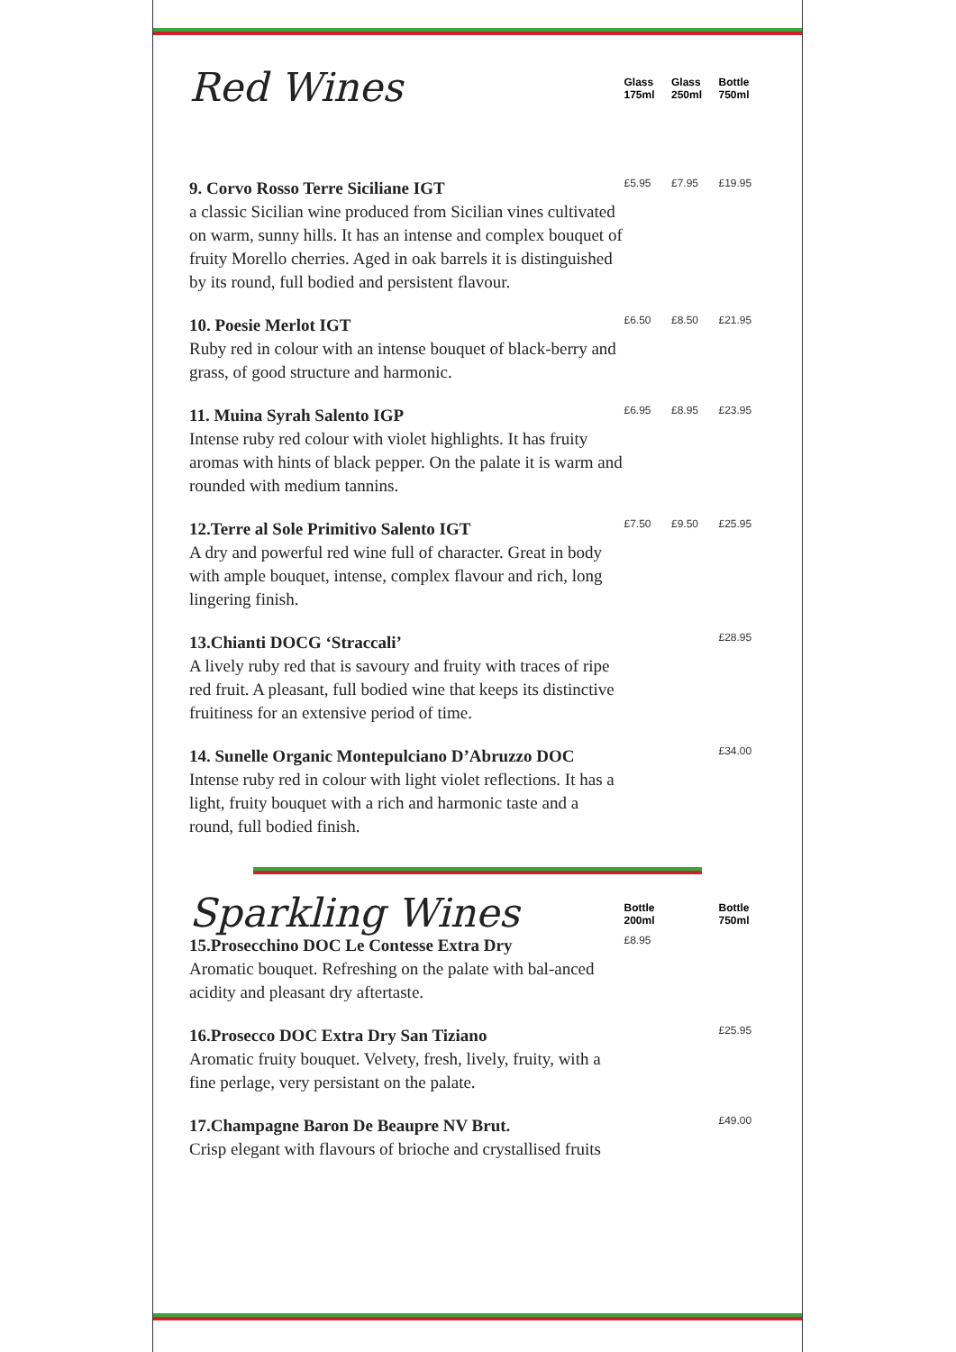| Red Wines | Glass 175ml | Glass 250ml | Bottle 750ml |
| 9. Corvo Rosso Terre Siciliane IGT a classic Sicilian wine produced from Sicilian vines cultivated on warm, sunny hills. It has an intense and complex bouquet of fruity Morello cherries. Aged in oak barrels it is distinguished by its round, full bodied and persistent flavour. | £5.95 | £7.95 | £19.95 |
| 10. Poesie Merlot IGT Ruby red in colour with an intense bouquet of black-berry and grass, of good structure and harmonic. | £6.50 | £8.50 | £21.95 |
| 11. Muina Syrah Salento IGP Intense ruby red colour with violet highlights. It has fruity aromas with hints of black pepper. On the palate it is warm and rounded with medium tannins. | £6.95 | £8.95 | £23.95 |
| 12.Terre al Sole Primitivo Salento IGT A dry and powerful red wine full of character. Great in body with ample bouquet, intense, complex flavour and rich, long lingering finish. | £7.50 | £9.50 | £25.95 |
| 13.Chianti DOCG ‘Straccali’ A lively ruby red that is savoury and fruity with traces of ripe red fruit. A pleasant, full bodied wine that keeps its distinctive fruitiness for an extensive period of time. | | | £28.95 |
| 14. Sunelle Organic Montepulciano D’Abruzzo DOC Intense ruby red in colour with light violet reflections. It has a light, fruity bouquet with a rich and harmonic taste and a round, full bodied finish. | | | £34.00 |
| Sparkling Wines | Bottle 200ml | | Bottle 750ml |
| 15.Prosecchino DOC Le Contesse Extra Dry Aromatic bouquet. Refreshing on the palate with bal-anced acidity and pleasant dry aftertaste. | £8.95 | | |
| 16.Prosecco DOC Extra Dry San Tiziano Aromatic fruity bouquet. Velvety, fresh, lively, fruity, with a fine perlage, very persistant on the palate. | | | £25.95 |
| 17.Champagne Baron De Beaupre NV Brut. Crisp elegant with flavours of brioche and crystallised fruits | | | £49.00 |